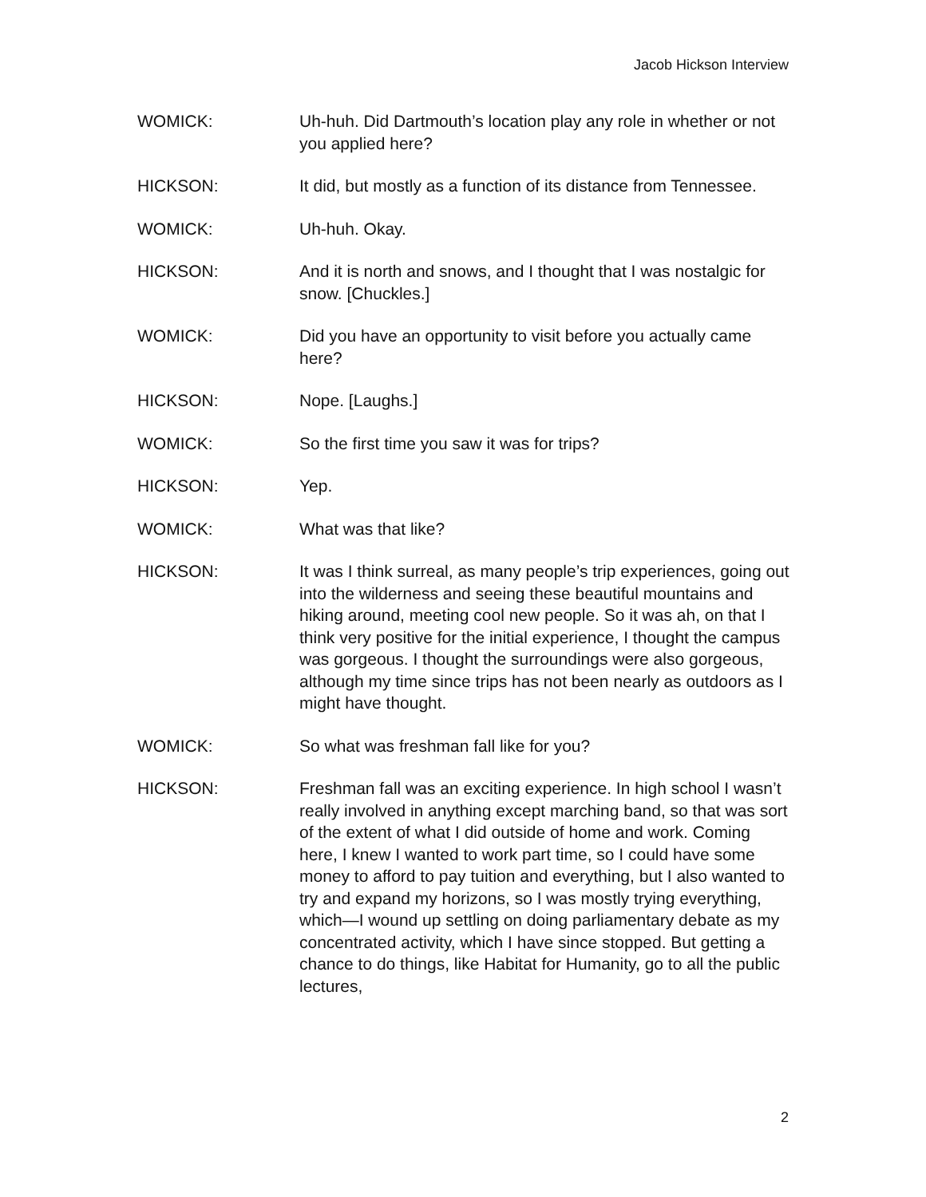Jacob Hickson Interview
WOMICK: Uh-huh. Did Dartmouth’s location play any role in whether or not you applied here?
HICKSON: It did, but mostly as a function of its distance from Tennessee.
WOMICK: Uh-huh. Okay.
HICKSON: And it is north and snows, and I thought that I was nostalgic for snow. [Chuckles.]
WOMICK: Did you have an opportunity to visit before you actually came here?
HICKSON: Nope. [Laughs.]
WOMICK: So the first time you saw it was for trips?
HICKSON: Yep.
WOMICK: What was that like?
HICKSON: It was I think surreal, as many people’s trip experiences, going out into the wilderness and seeing these beautiful mountains and hiking around, meeting cool new people. So it was ah, on that I think very positive for the initial experience, I thought the campus was gorgeous. I thought the surroundings were also gorgeous, although my time since trips has not been nearly as outdoors as I might have thought.
WOMICK: So what was freshman fall like for you?
HICKSON: Freshman fall was an exciting experience. In high school I wasn’t really involved in anything except marching band, so that was sort of the extent of what I did outside of home and work. Coming here, I knew I wanted to work part time, so I could have some money to afford to pay tuition and everything, but I also wanted to try and expand my horizons, so I was mostly trying everything, which—I wound up settling on doing parliamentary debate as my concentrated activity, which I have since stopped. But getting a chance to do things, like Habitat for Humanity, go to all the public lectures,
2